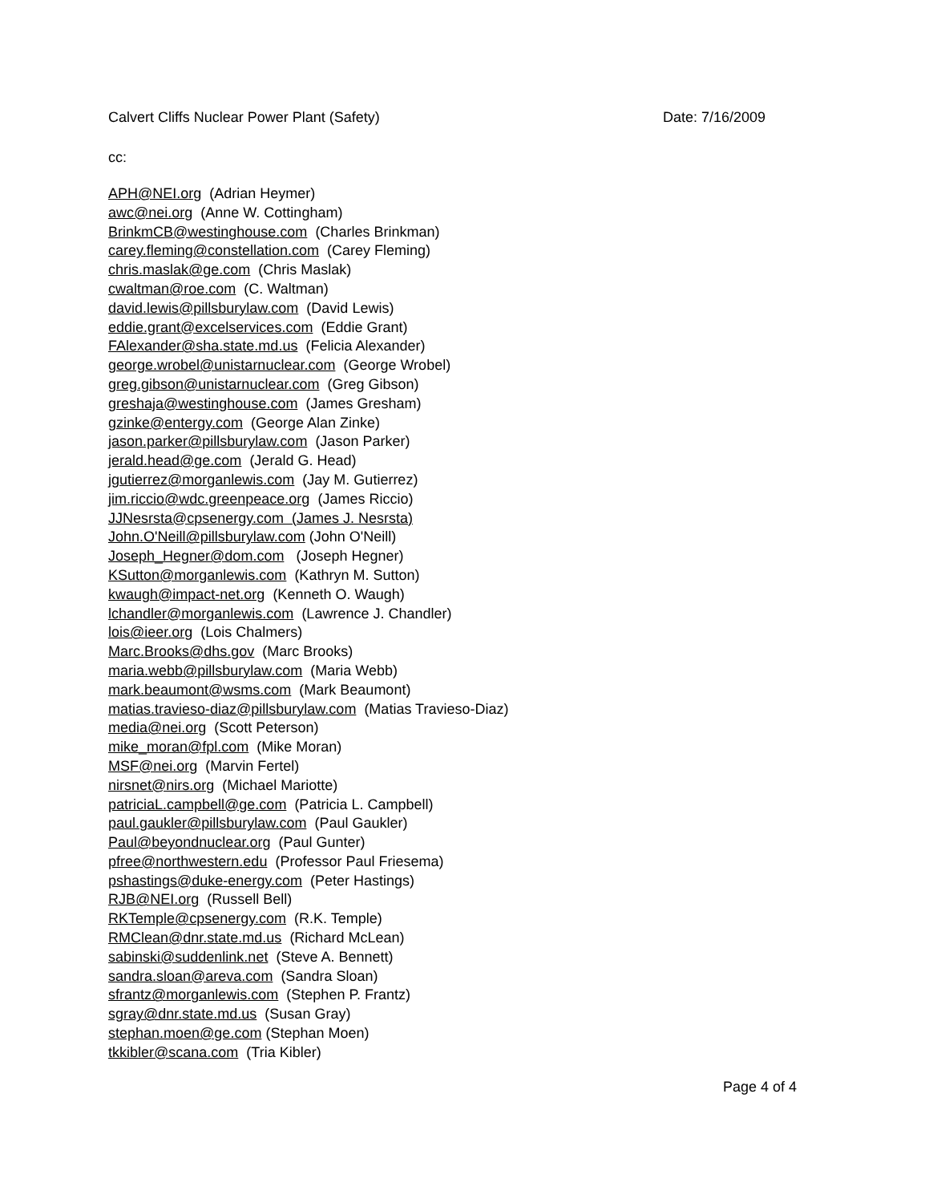Calvert Cliffs Nuclear Power Plant (Safety) Date: 7/16/2009
cc:
APH@NEI.org (Adrian Heymer)
awc@nei.org (Anne W. Cottingham)
BrinkmCB@westinghouse.com (Charles Brinkman)
carey.fleming@constellation.com (Carey Fleming)
chris.maslak@ge.com (Chris Maslak)
cwaltman@roe.com (C. Waltman)
david.lewis@pillsburylaw.com (David Lewis)
eddie.grant@excelservices.com (Eddie Grant)
FAlexander@sha.state.md.us (Felicia Alexander)
george.wrobel@unistarnuclear.com (George Wrobel)
greg.gibson@unistarnuclear.com (Greg Gibson)
greshaja@westinghouse.com (James Gresham)
gzinke@entergy.com (George Alan Zinke)
jason.parker@pillsburylaw.com (Jason Parker)
jerald.head@ge.com (Jerald G. Head)
jgutierrez@morganlewis.com (Jay M. Gutierrez)
jim.riccio@wdc.greenpeace.org (James Riccio)
JJNesrsta@cpsenergy.com (James J. Nesrsta)
John.O'Neill@pillsburylaw.com (John O'Neill)
Joseph_Hegner@dom.com (Joseph Hegner)
KSutton@morganlewis.com (Kathryn M. Sutton)
kwaugh@impact-net.org (Kenneth O. Waugh)
lchandler@morganlewis.com (Lawrence J. Chandler)
lois@ieer.org (Lois Chalmers)
Marc.Brooks@dhs.gov (Marc Brooks)
maria.webb@pillsburylaw.com (Maria Webb)
mark.beaumont@wsms.com (Mark Beaumont)
matias.travieso-diaz@pillsburylaw.com (Matias Travieso-Diaz)
media@nei.org (Scott Peterson)
mike_moran@fpl.com (Mike Moran)
MSF@nei.org (Marvin Fertel)
nirsnet@nirs.org (Michael Mariotte)
patriciaL.campbell@ge.com (Patricia L. Campbell)
paul.gaukler@pillsburylaw.com (Paul Gaukler)
Paul@beyondnuclear.org (Paul Gunter)
pfree@northwestern.edu (Professor Paul Friesema)
pshastings@duke-energy.com (Peter Hastings)
RJB@NEI.org (Russell Bell)
RKTemple@cpsenergy.com (R.K. Temple)
RMClean@dnr.state.md.us (Richard McLean)
sabinski@suddenlink.net (Steve A. Bennett)
sandra.sloan@areva.com (Sandra Sloan)
sfrantz@morganlewis.com (Stephen P. Frantz)
sgray@dnr.state.md.us (Susan Gray)
stephan.moen@ge.com (Stephan Moen)
tkkibler@scana.com (Tria Kibler)
Page 4 of 4